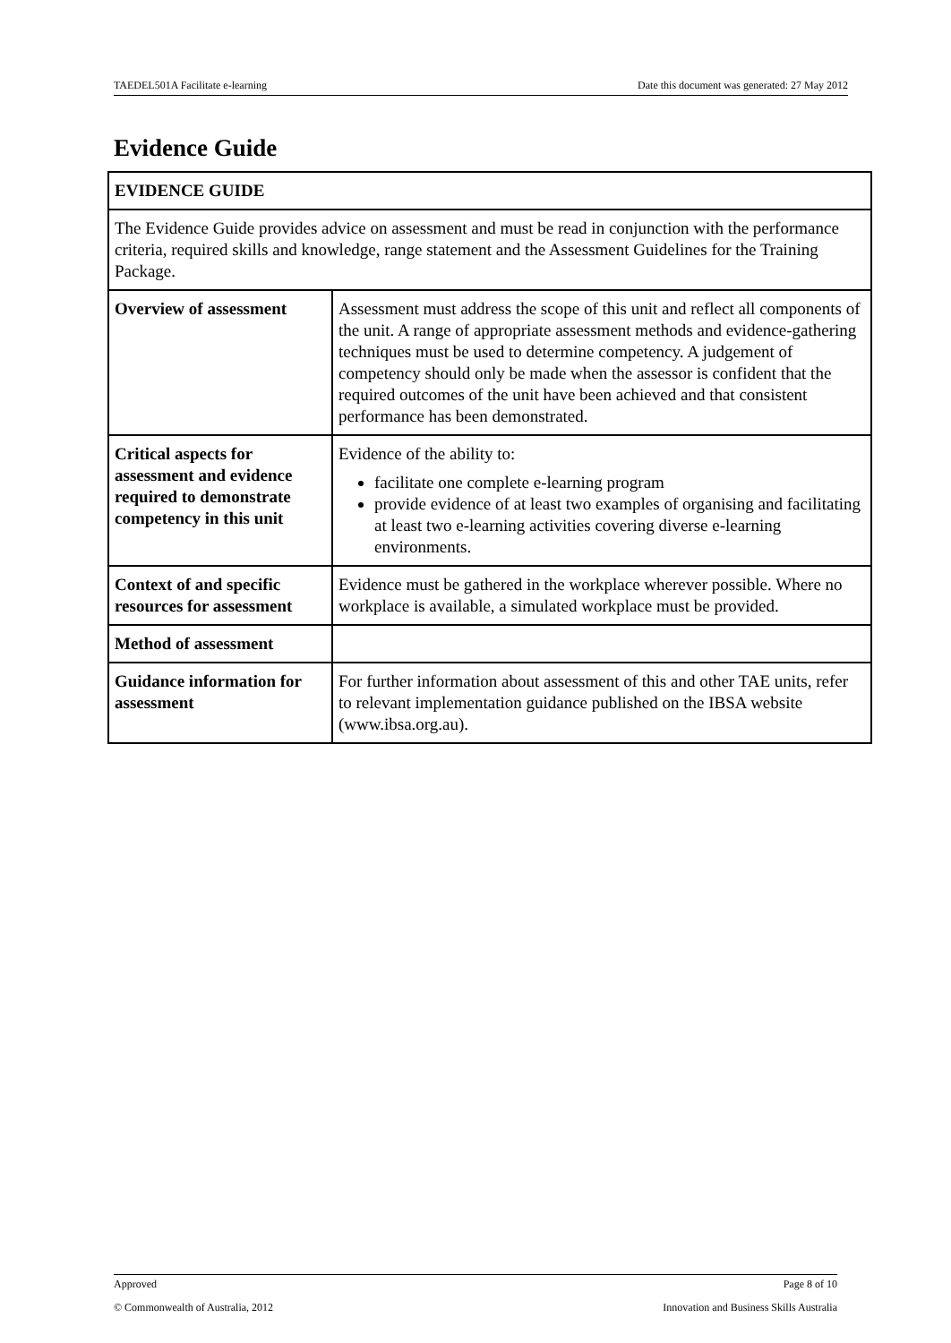TAEDEL501A Facilitate e-learning Date this document was generated: 27 May 2012
Evidence Guide
| EVIDENCE GUIDE | |
| --- | --- |
| The Evidence Guide provides advice on assessment and must be read in conjunction with the performance criteria, required skills and knowledge, range statement and the Assessment Guidelines for the Training Package. | |
| Overview of assessment | Assessment must address the scope of this unit and reflect all components of the unit. A range of appropriate assessment methods and evidence-gathering techniques must be used to determine competency. A judgement of competency should only be made when the assessor is confident that the required outcomes of the unit have been achieved and that consistent performance has been demonstrated. |
| Critical aspects for assessment and evidence required to demonstrate competency in this unit | Evidence of the ability to: facilitate one complete e-learning program provide evidence of at least two examples of organising and facilitating at least two e-learning activities covering diverse e-learning environments. |
| Context of and specific resources for assessment | Evidence must be gathered in the workplace wherever possible. Where no workplace is available, a simulated workplace must be provided. |
| Method of assessment | |
| Guidance information for assessment | For further information about assessment of this and other TAE units, refer to relevant implementation guidance published on the IBSA website (www.ibsa.org.au). |
Approved Page 8 of 10
© Commonwealth of Australia, 2012 Innovation and Business Skills Australia